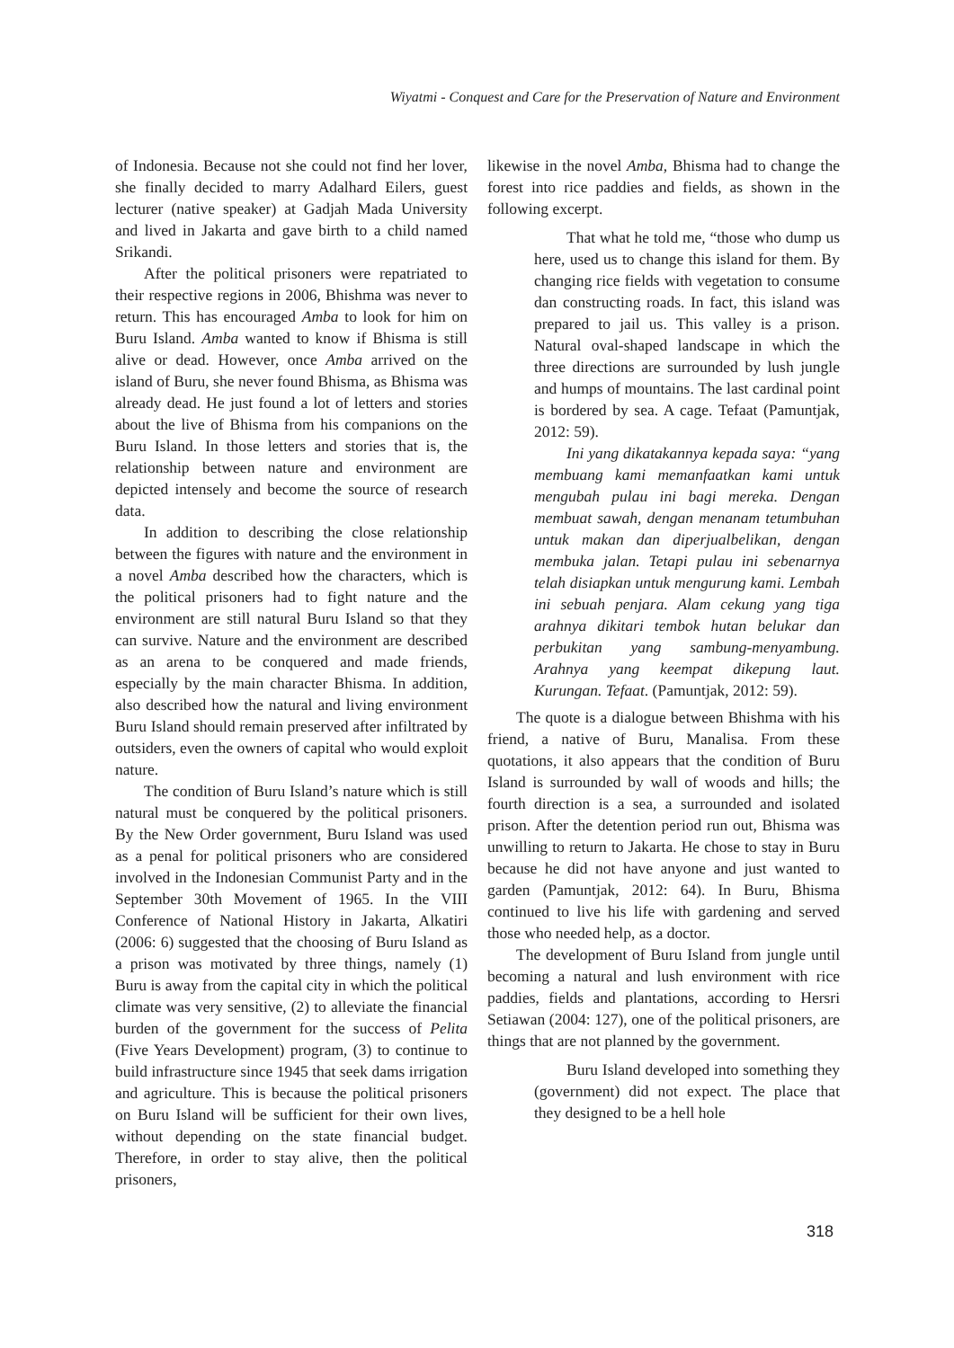Wiyatmi - Conquest and Care for the Preservation of Nature and Environment
of Indonesia. Because not she could not find her lover, she finally decided to marry Adalhard Eilers, guest lecturer (native speaker) at Gadjah Mada University and lived in Jakarta and gave birth to a child named Srikandi.
After the political prisoners were repatriated to their respective regions in 2006, Bhishma was never to return. This has encouraged Amba to look for him on Buru Island. Amba wanted to know if Bhisma is still alive or dead. However, once Amba arrived on the island of Buru, she never found Bhisma, as Bhisma was already dead. He just found a lot of letters and stories about the live of Bhisma from his companions on the Buru Island. In those letters and stories that is, the relationship between nature and environment are depicted intensely and become the source of research data.
In addition to describing the close relationship between the figures with nature and the environment in a novel Amba described how the characters, which is the political prisoners had to fight nature and the environment are still natural Buru Island so that they can survive. Nature and the environment are described as an arena to be conquered and made friends, especially by the main character Bhisma. In addition, also described how the natural and living environment Buru Island should remain preserved after infiltrated by outsiders, even the owners of capital who would exploit nature.
The condition of Buru Island’s nature which is still natural must be conquered by the political prisoners. By the New Order government, Buru Island was used as a penal for political prisoners who are considered involved in the Indonesian Communist Party and in the September 30th Movement of 1965. In the VIII Conference of National History in Jakarta, Alkatiri (2006: 6) suggested that the choosing of Buru Island as a prison was motivated by three things, namely (1) Buru is away from the capital city in which the political climate was very sensitive, (2) to alleviate the financial burden of the government for the success of Pelita (Five Years Development) program, (3) to continue to build infrastructure since 1945 that seek dams irrigation and agriculture. This is because the political prisoners on Buru Island will be sufficient for their own lives, without depending on the state financial budget. Therefore, in order to stay alive, then the political prisoners,
likewise in the novel Amba, Bhisma had to change the forest into rice paddies and fields, as shown in the following excerpt.
That what he told me, “those who dump us here, used us to change this island for them. By changing rice fields with vegetation to consume dan constructing roads. In fact, this island was prepared to jail us. This valley is a prison. Natural oval-shaped landscape in which the three directions are surrounded by lush jungle and humps of mountains. The last cardinal point is bordered by sea. A cage. Tefaat (Pamuntjak, 2012: 59).
Ini yang dikatakannya kepada saya: “yang membuang kami memanfaatkan kami untuk mengubah pulau ini bagi mereka. Dengan membuat sawah, dengan menanam tetumbuhan untuk makan dan diperjualbelikan, dengan membuka jalan. Tetapi pulau ini sebenarnya telah disiapkan untuk mengurung kami. Lembah ini sebuah penjara. Alam cekung yang tiga arahnya dikitari tembok hutan belukar dan perbukitan yang sambung-menyambung. Arahnya yang keempat dikepung laut. Kurungan. Tefaat. (Pamuntjak, 2012: 59).
The quote is a dialogue between Bhishma with his friend, a native of Buru, Manalisa. From these quotations, it also appears that the condition of Buru Island is surrounded by wall of woods and hills; the fourth direction is a sea, a surrounded and isolated prison. After the detention period run out, Bhisma was unwilling to return to Jakarta. He chose to stay in Buru because he did not have anyone and just wanted to garden (Pamuntjak, 2012: 64). In Buru, Bhisma continued to live his life with gardening and served those who needed help, as a doctor.
The development of Buru Island from jungle until becoming a natural and lush environment with rice paddies, fields and plantations, according to Hersri Setiawan (2004: 127), one of the political prisoners, are things that are not planned by the government.
Buru Island developed into something they (government) did not expect. The place that they designed to be a hell hole
318